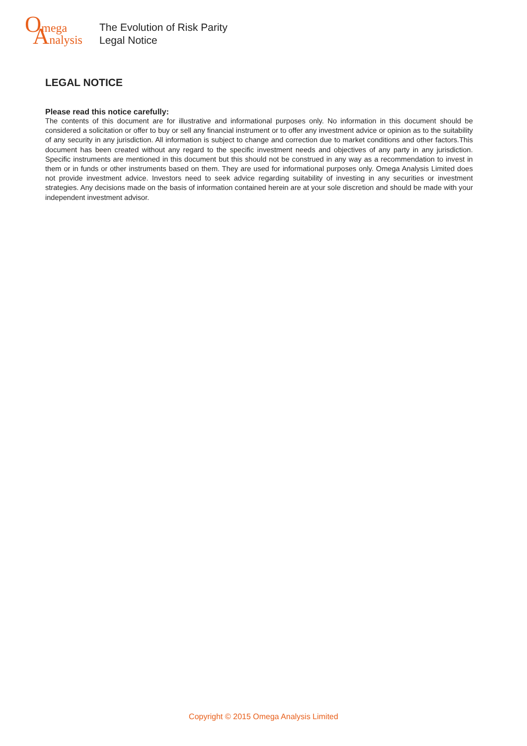Omega
Analysis
The Evolution of Risk Parity
Legal Notice
LEGAL NOTICE
Please read this notice carefully:
The contents of this document are for illustrative and informational purposes only. No information in this document should be considered a solicitation or offer to buy or sell any financial instrument or to offer any investment advice or opinion as to the suitability of any security in any jurisdiction. All information is subject to change and correction due to market conditions and other factors.This document has been created without any regard to the specific investment needs and objectives of any party in any jurisdiction. Specific instruments are mentioned in this document but this should not be construed in any way as a recommendation to invest in them or in funds or other instruments based on them. They are used for informational purposes only. Omega Analysis Limited does not provide investment advice. Investors need to seek advice regarding suitability of investing in any securities or investment strategies. Any decisions made on the basis of information contained herein are at your sole discretion and should be made with your independent investment advisor.
Copyright © 2015 Omega Analysis Limited